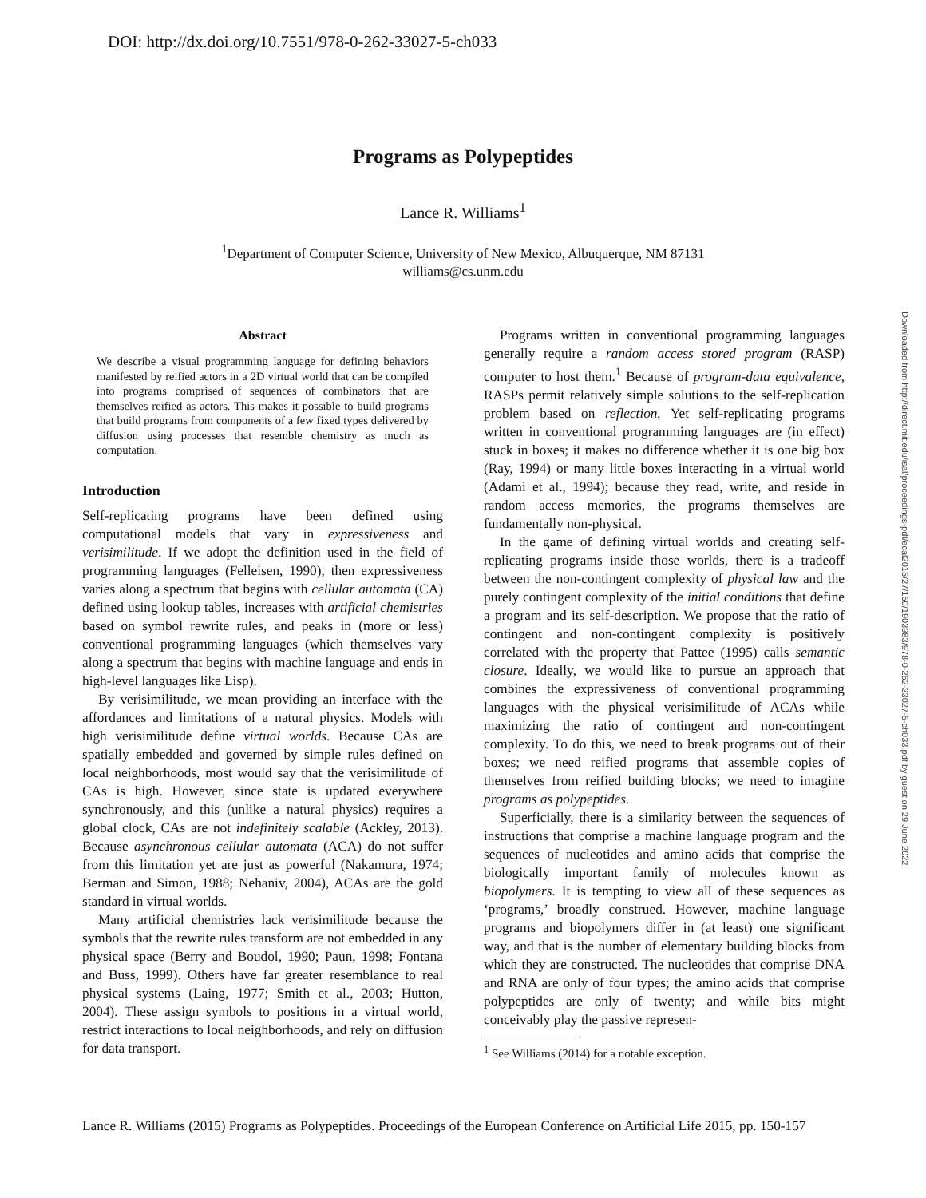DOI: http://dx.doi.org/10.7551/978-0-262-33027-5-ch033
Programs as Polypeptides
Lance R. Williams<sup>1</sup>
<sup>1</sup> Department of Computer Science, University of New Mexico, Albuquerque, NM 87131
williams@cs.unm.edu
Downloaded from http://direct.mit.edu/isal/proceedings-pdf/ecal2015/27/150/1903983/978-0-262-33027-5-ch033.pdf by guest on 29 June 2022
Abstract
We describe a visual programming language for defining behaviors manifested by reified actors in a 2D virtual world that can be compiled into programs comprised of sequences of combinators that are themselves reified as actors. This makes it possible to build programs that build programs from components of a few fixed types delivered by diffusion using processes that resemble chemistry as much as computation.
Introduction
Self-replicating programs have been defined using computational models that vary in expressiveness and verisimilitude. If we adopt the definition used in the field of programming languages (Felleisen, 1990), then expressiveness varies along a spectrum that begins with cellular automata (CA) defined using lookup tables, increases with artificial chemistries based on symbol rewrite rules, and peaks in (more or less) conventional programming languages (which themselves vary along a spectrum that begins with machine language and ends in high-level languages like Lisp).
By verisimilitude, we mean providing an interface with the affordances and limitations of a natural physics. Models with high verisimilitude define virtual worlds. Because CAs are spatially embedded and governed by simple rules defined on local neighborhoods, most would say that the verisimilitude of CAs is high. However, since state is updated everywhere synchronously, and this (unlike a natural physics) requires a global clock, CAs are not indefinitely scalable (Ackley, 2013). Because asynchronous cellular automata (ACA) do not suffer from this limitation yet are just as powerful (Nakamura, 1974; Berman and Simon, 1988; Nehaniv, 2004), ACAs are the gold standard in virtual worlds.
Many artificial chemistries lack verisimilitude because the symbols that the rewrite rules transform are not embedded in any physical space (Berry and Boudol, 1990; Paun, 1998; Fontana and Buss, 1999). Others have far greater resemblance to real physical systems (Laing, 1977; Smith et al., 2003; Hutton, 2004). These assign symbols to positions in a virtual world, restrict interactions to local neighborhoods, and rely on diffusion for data transport.
Programs written in conventional programming languages generally require a random access stored program (RASP) computer to host them.<sup>1</sup> Because of program-data equivalence, RASPs permit relatively simple solutions to the self-replication problem based on reflection. Yet self-replicating programs written in conventional programming languages are (in effect) stuck in boxes; it makes no difference whether it is one big box (Ray, 1994) or many little boxes interacting in a virtual world (Adami et al., 1994); because they read, write, and reside in random access memories, the programs themselves are fundamentally non-physical.
In the game of defining virtual worlds and creating self-replicating programs inside those worlds, there is a tradeoff between the non-contingent complexity of physical law and the purely contingent complexity of the initial conditions that define a program and its self-description. We propose that the ratio of contingent and non-contingent complexity is positively correlated with the property that Pattee (1995) calls semantic closure. Ideally, we would like to pursue an approach that combines the expressiveness of conventional programming languages with the physical verisimilitude of ACAs while maximizing the ratio of contingent and non-contingent complexity. To do this, we need to break programs out of their boxes; we need reified programs that assemble copies of themselves from reified building blocks; we need to imagine programs as polypeptides.
Superficially, there is a similarity between the sequences of instructions that comprise a machine language program and the sequences of nucleotides and amino acids that comprise the biologically important family of molecules known as biopolymers. It is tempting to view all of these sequences as ‘programs,’ broadly construed. However, machine language programs and biopolymers differ in (at least) one significant way, and that is the number of elementary building blocks from which they are constructed. The nucleotides that comprise DNA and RNA are only of four types; the amino acids that comprise polypeptides are only of twenty; and while bits might conceivably play the passive represen-
<sup>1</sup> See Williams (2014) for a notable exception.
Lance R. Williams (2015) Programs as Polypeptides. Proceedings of the European Conference on Artificial Life 2015, pp. 150-157